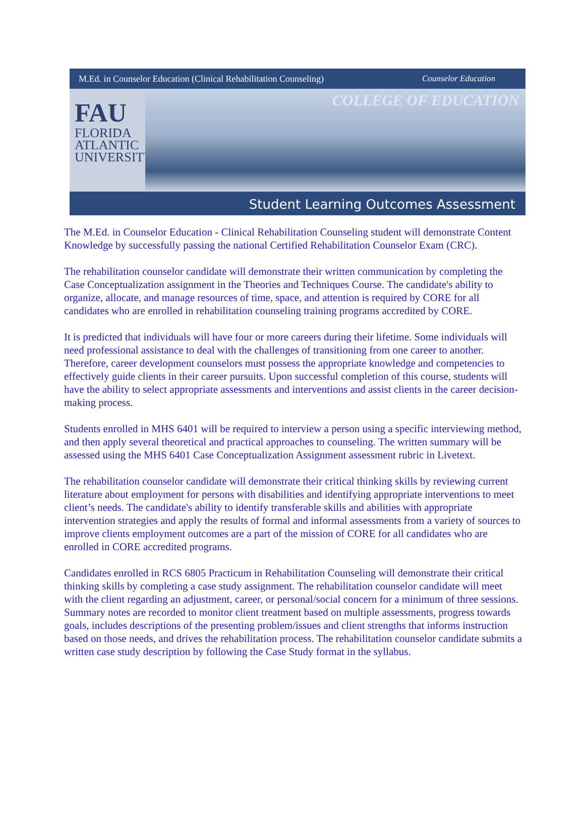M.Ed. in Counselor Education (Clinical Rehabilitation Counseling) Counselor Education
FAU
FLORIDA
ATLANTIC
UNIVERSITY
COLLEGE OF EDUCATION
Student Learning Outcomes Assessment
The M.Ed. in Counselor Education - Clinical Rehabilitation Counseling student will demonstrate Content Knowledge by successfully passing the national Certified Rehabilitation Counselor Exam (CRC).
The rehabilitation counselor candidate will demonstrate their written communication by completing the Case Conceptualization assignment in the Theories and Techniques Course. The candidate's ability to organize, allocate, and manage resources of time, space, and attention is required by CORE for all candidates who are enrolled in rehabilitation counseling training programs accredited by CORE.
It is predicted that individuals will have four or more careers during their lifetime. Some individuals will need professional assistance to deal with the challenges of transitioning from one career to another. Therefore, career development counselors must possess the appropriate knowledge and competencies to effectively guide clients in their career pursuits. Upon successful completion of this course, students will have the ability to select appropriate assessments and interventions and assist clients in the career decision-making process.
Students enrolled in MHS 6401 will be required to interview a person using a specific interviewing method, and then apply several theoretical and practical approaches to counseling. The written summary will be assessed using the MHS 6401 Case Conceptualization Assignment assessment rubric in Livetext.
The rehabilitation counselor candidate will demonstrate their critical thinking skills by reviewing current literature about employment for persons with disabilities and identifying appropriate interventions to meet client’s needs. The candidate's ability to identify transferable skills and abilities with appropriate intervention strategies and apply the results of formal and informal assessments from a variety of sources to improve clients employment outcomes are a part of the mission of CORE for all candidates who are enrolled in CORE accredited programs.
Candidates enrolled in RCS 6805 Practicum in Rehabilitation Counseling will demonstrate their critical thinking skills by completing a case study assignment. The rehabilitation counselor candidate will meet with the client regarding an adjustment, career, or personal/social concern for a minimum of three sessions. Summary notes are recorded to monitor client treatment based on multiple assessments, progress towards goals, includes descriptions of the presenting problem/issues and client strengths that informs instruction based on those needs, and drives the rehabilitation process. The rehabilitation counselor candidate submits a written case study description by following the Case Study format in the syllabus.